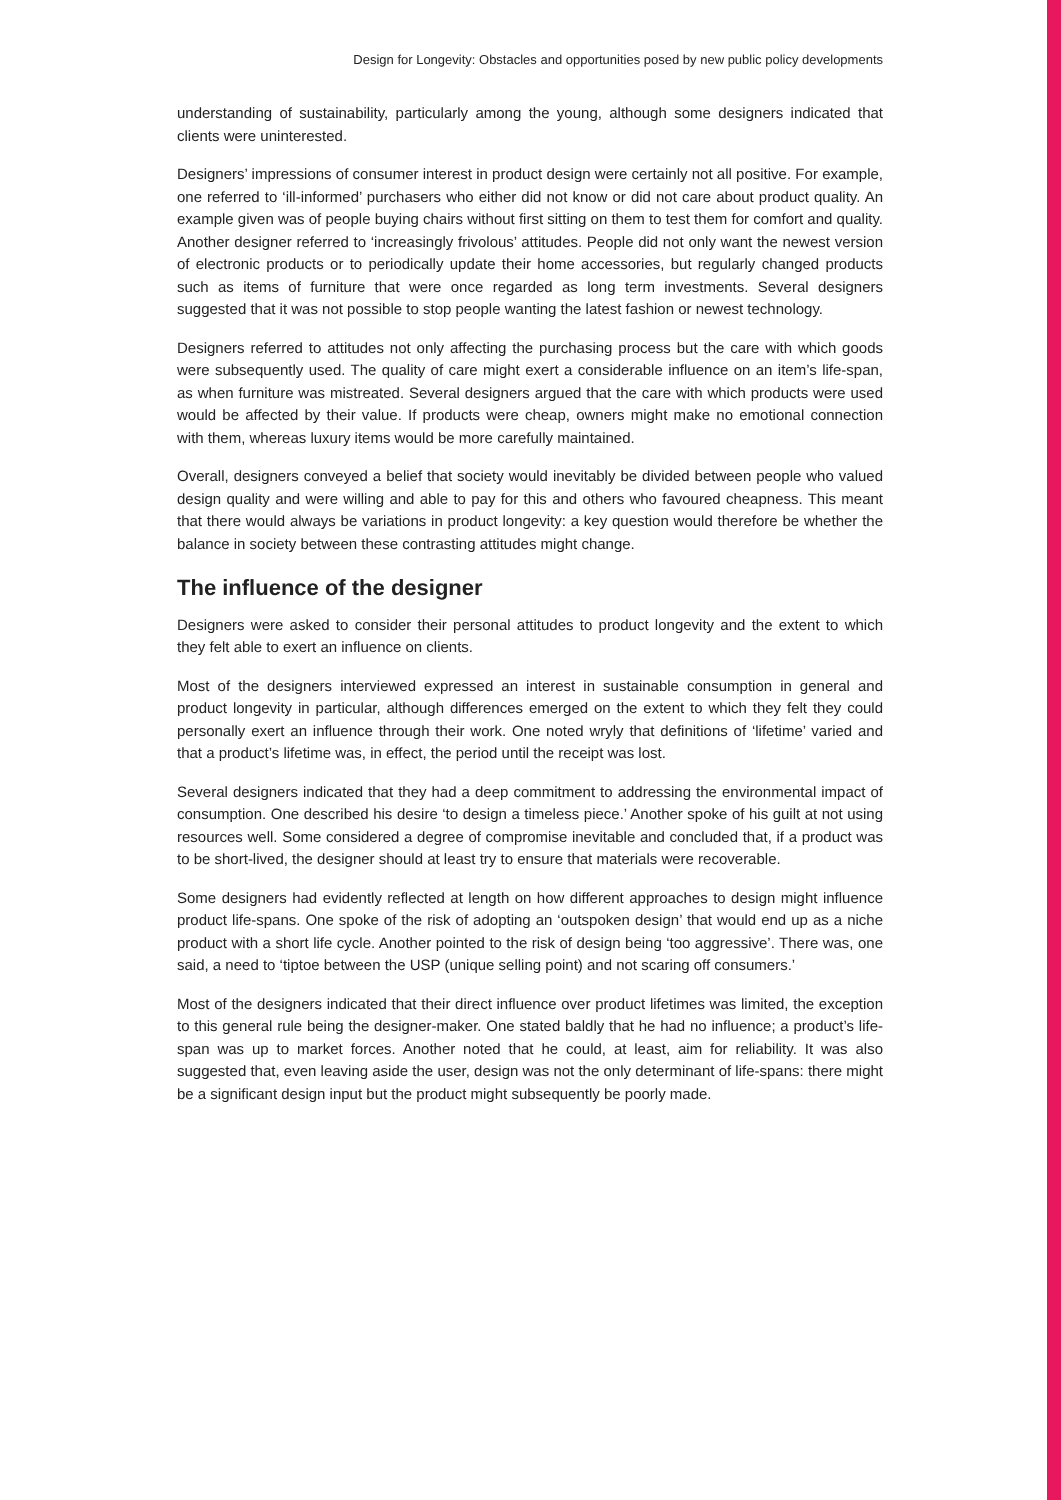Design for Longevity: Obstacles and opportunities posed by new public policy developments
understanding of sustainability, particularly among the young, although some designers indicated that clients were uninterested.
Designers’ impressions of consumer interest in product design were certainly not all positive. For example, one referred to ‘ill-informed’ purchasers who either did not know or did not care about product quality. An example given was of people buying chairs without first sitting on them to test them for comfort and quality. Another designer referred to ‘increasingly frivolous’ attitudes. People did not only want the newest version of electronic products or to periodically update their home accessories, but regularly changed products such as items of furniture that were once regarded as long term investments. Several designers suggested that it was not possible to stop people wanting the latest fashion or newest technology.
Designers referred to attitudes not only affecting the purchasing process but the care with which goods were subsequently used. The quality of care might exert a considerable influence on an item’s life-span, as when furniture was mistreated. Several designers argued that the care with which products were used would be affected by their value. If products were cheap, owners might make no emotional connection with them, whereas luxury items would be more carefully maintained.
Overall, designers conveyed a belief that society would inevitably be divided between people who valued design quality and were willing and able to pay for this and others who favoured cheapness. This meant that there would always be variations in product longevity: a key question would therefore be whether the balance in society between these contrasting attitudes might change.
The influence of the designer
Designers were asked to consider their personal attitudes to product longevity and the extent to which they felt able to exert an influence on clients.
Most of the designers interviewed expressed an interest in sustainable consumption in general and product longevity in particular, although differences emerged on the extent to which they felt they could personally exert an influence through their work. One noted wryly that definitions of ‘lifetime’ varied and that a product’s lifetime was, in effect, the period until the receipt was lost.
Several designers indicated that they had a deep commitment to addressing the environmental impact of consumption. One described his desire ‘to design a timeless piece.’ Another spoke of his guilt at not using resources well. Some considered a degree of compromise inevitable and concluded that, if a product was to be short-lived, the designer should at least try to ensure that materials were recoverable.
Some designers had evidently reflected at length on how different approaches to design might influence product life-spans. One spoke of the risk of adopting an ‘outspoken design’ that would end up as a niche product with a short life cycle. Another pointed to the risk of design being ‘too aggressive’. There was, one said, a need to ‘tiptoe between the USP (unique selling point) and not scaring off consumers.’
Most of the designers indicated that their direct influence over product lifetimes was limited, the exception to this general rule being the designer-maker. One stated baldly that he had no influence; a product’s life-span was up to market forces. Another noted that he could, at least, aim for reliability. It was also suggested that, even leaving aside the user, design was not the only determinant of life-spans: there might be a significant design input but the product might subsequently be poorly made.